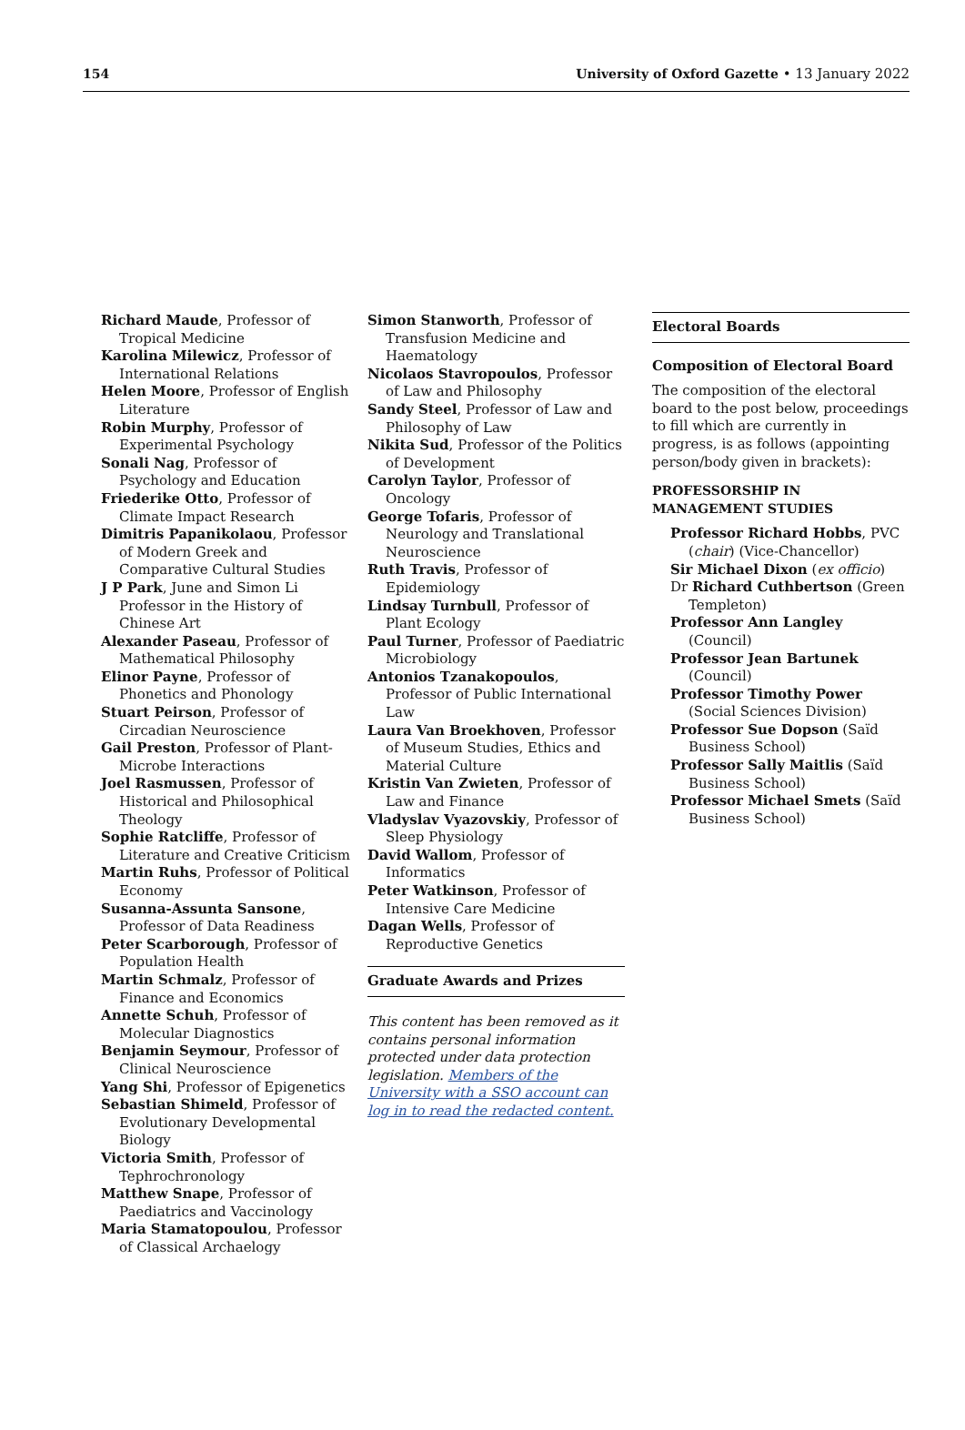154 University of Oxford Gazette • 13 January 2022
Richard Maude, Professor of Tropical Medicine
Karolina Milewicz, Professor of International Relations
Helen Moore, Professor of English Literature
Robin Murphy, Professor of Experimental Psychology
Sonali Nag, Professor of Psychology and Education
Friederike Otto, Professor of Climate Impact Research
Dimitris Papanikolaou, Professor of Modern Greek and Comparative Cultural Studies
J P Park, June and Simon Li Professor in the History of Chinese Art
Alexander Paseau, Professor of Mathematical Philosophy
Elinor Payne, Professor of Phonetics and Phonology
Stuart Peirson, Professor of Circadian Neuroscience
Gail Preston, Professor of Plant-Microbe Interactions
Joel Rasmussen, Professor of Historical and Philosophical Theology
Sophie Ratcliffe, Professor of Literature and Creative Criticism
Martin Ruhs, Professor of Political Economy
Susanna-Assunta Sansone, Professor of Data Readiness
Peter Scarborough, Professor of Population Health
Martin Schmalz, Professor of Finance and Economics
Annette Schuh, Professor of Molecular Diagnostics
Benjamin Seymour, Professor of Clinical Neuroscience
Yang Shi, Professor of Epigenetics
Sebastian Shimeld, Professor of Evolutionary Developmental Biology
Victoria Smith, Professor of Tephrochronology
Matthew Snape, Professor of Paediatrics and Vaccinology
Maria Stamatopoulou, Professor of Classical Archaelogy
Simon Stanworth, Professor of Transfusion Medicine and Haematology
Nicolaos Stavropoulos, Professor of Law and Philosophy
Sandy Steel, Professor of Law and Philosophy of Law
Nikita Sud, Professor of the Politics of Development
Carolyn Taylor, Professor of Oncology
George Tofaris, Professor of Neurology and Translational Neuroscience
Ruth Travis, Professor of Epidemiology
Lindsay Turnbull, Professor of Plant Ecology
Paul Turner, Professor of Paediatric Microbiology
Antonios Tzanakopoulos, Professor of Public International Law
Laura Van Broekhoven, Professor of Museum Studies, Ethics and Material Culture
Kristin Van Zwieten, Professor of Law and Finance
Vladyslav Vyazovskiy, Professor of Sleep Physiology
David Wallom, Professor of Informatics
Peter Watkinson, Professor of Intensive Care Medicine
Dagan Wells, Professor of Reproductive Genetics
Graduate Awards and Prizes
This content has been removed as it contains personal information protected under data protection legislation. Members of the University with a SSO account can log in to read the redacted content.
Electoral Boards
Composition of Electoral Board
The composition of the electoral board to the post below, proceedings to fill which are currently in progress, is as follows (appointing person/body given in brackets):
PROFESSORSHIP IN MANAGEMENT STUDIES
Professor Richard Hobbs, PVC (chair) (Vice-Chancellor)
Sir Michael Dixon (ex officio)
Dr Richard Cuthbertson (Green Templeton)
Professor Ann Langley (Council)
Professor Jean Bartunek (Council)
Professor Timothy Power (Social Sciences Division)
Professor Sue Dopson (Saïd Business School)
Professor Sally Maitlis (Saïd Business School)
Professor Michael Smets (Saïd Business School)